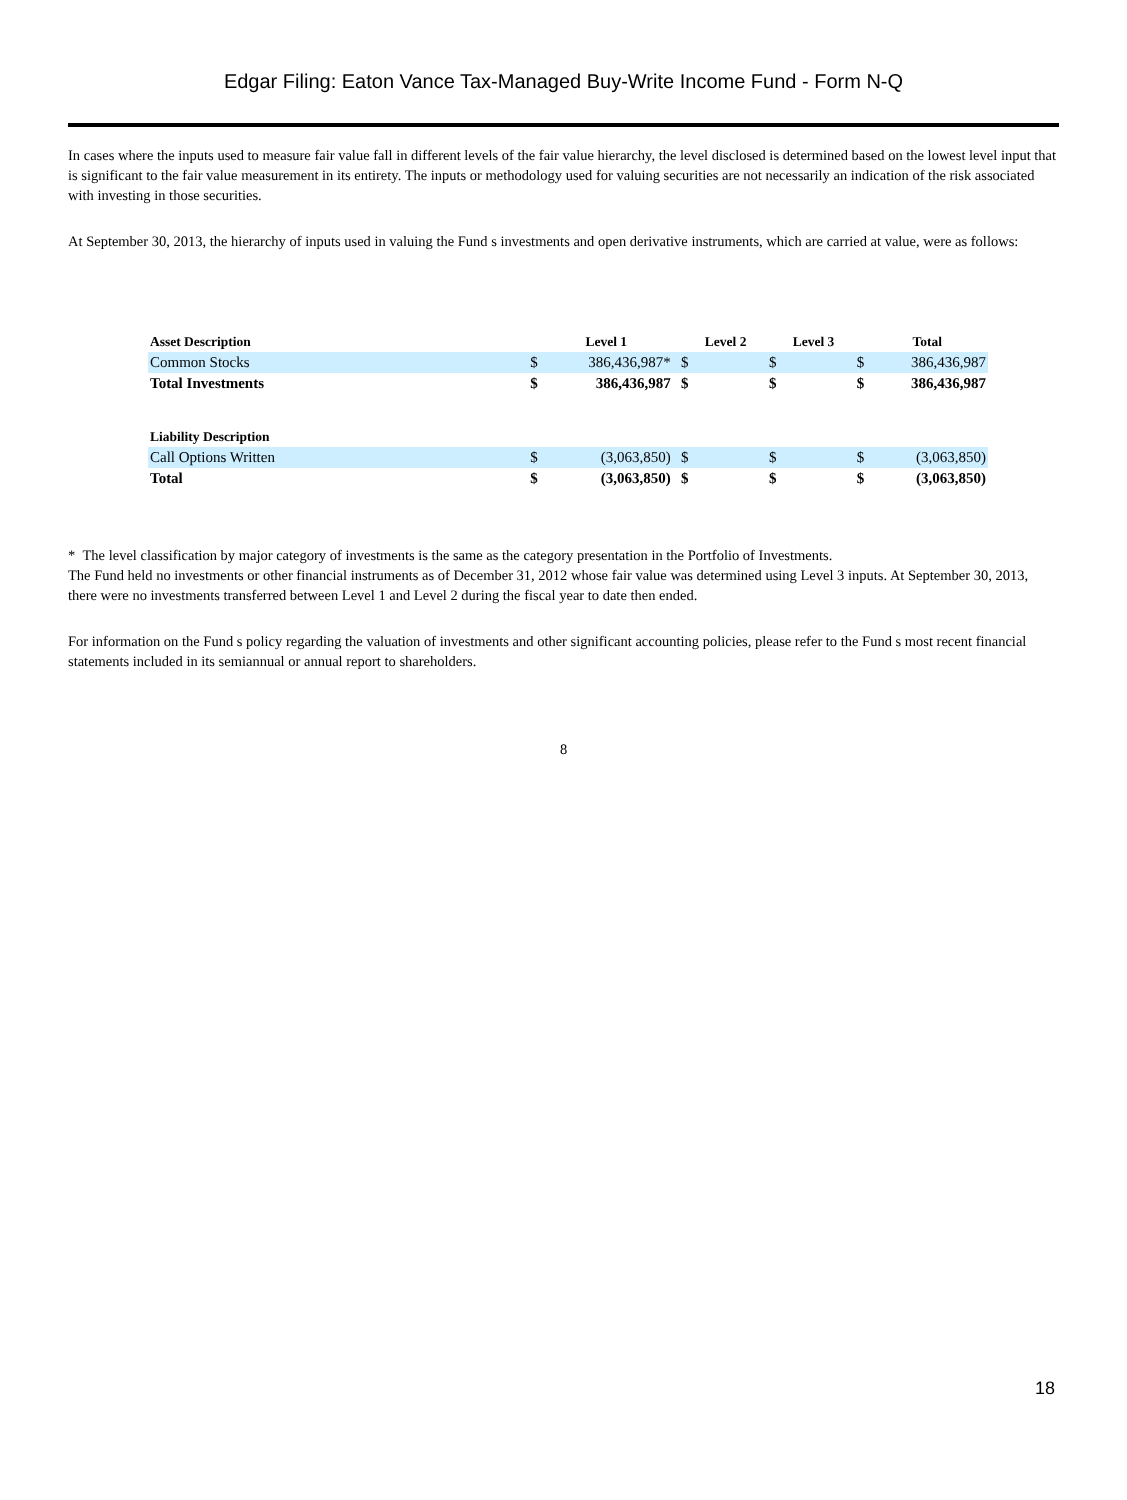Edgar Filing: Eaton Vance Tax-Managed Buy-Write Income Fund - Form N-Q
In cases where the inputs used to measure fair value fall in different levels of the fair value hierarchy, the level disclosed is determined based on the lowest level input that is significant to the fair value measurement in its entirety. The inputs or methodology used for valuing securities are not necessarily an indication of the risk associated with investing in those securities.
At September 30, 2013, the hierarchy of inputs used in valuing the Fund s investments and open derivative instruments, which are carried at value, were as follows:
| Asset Description | | Level 1 | | Level 2 | | Level 3 | | Total |
| --- | --- | --- | --- | --- | --- | --- | --- | --- |
| Common Stocks | $ | 386,436,987* | $ | | $ | | $ | 386,436,987 |
| Total Investments | $ | 386,436,987 | $ | | $ | | $ | 386,436,987 |
| Liability Description | | | | | | | | |
| Call Options Written | $ | (3,063,850) | $ | | $ | | $ | (3,063,850) |
| Total | $ | (3,063,850) | $ | | $ | | $ | (3,063,850) |
* The level classification by major category of investments is the same as the category presentation in the Portfolio of Investments.
The Fund held no investments or other financial instruments as of December 31, 2012 whose fair value was determined using Level 3 inputs. At September 30, 2013, there were no investments transferred between Level 1 and Level 2 during the fiscal year to date then ended.
For information on the Fund s policy regarding the valuation of investments and other significant accounting policies, please refer to the Fund s most recent financial statements included in its semiannual or annual report to shareholders.
8
18